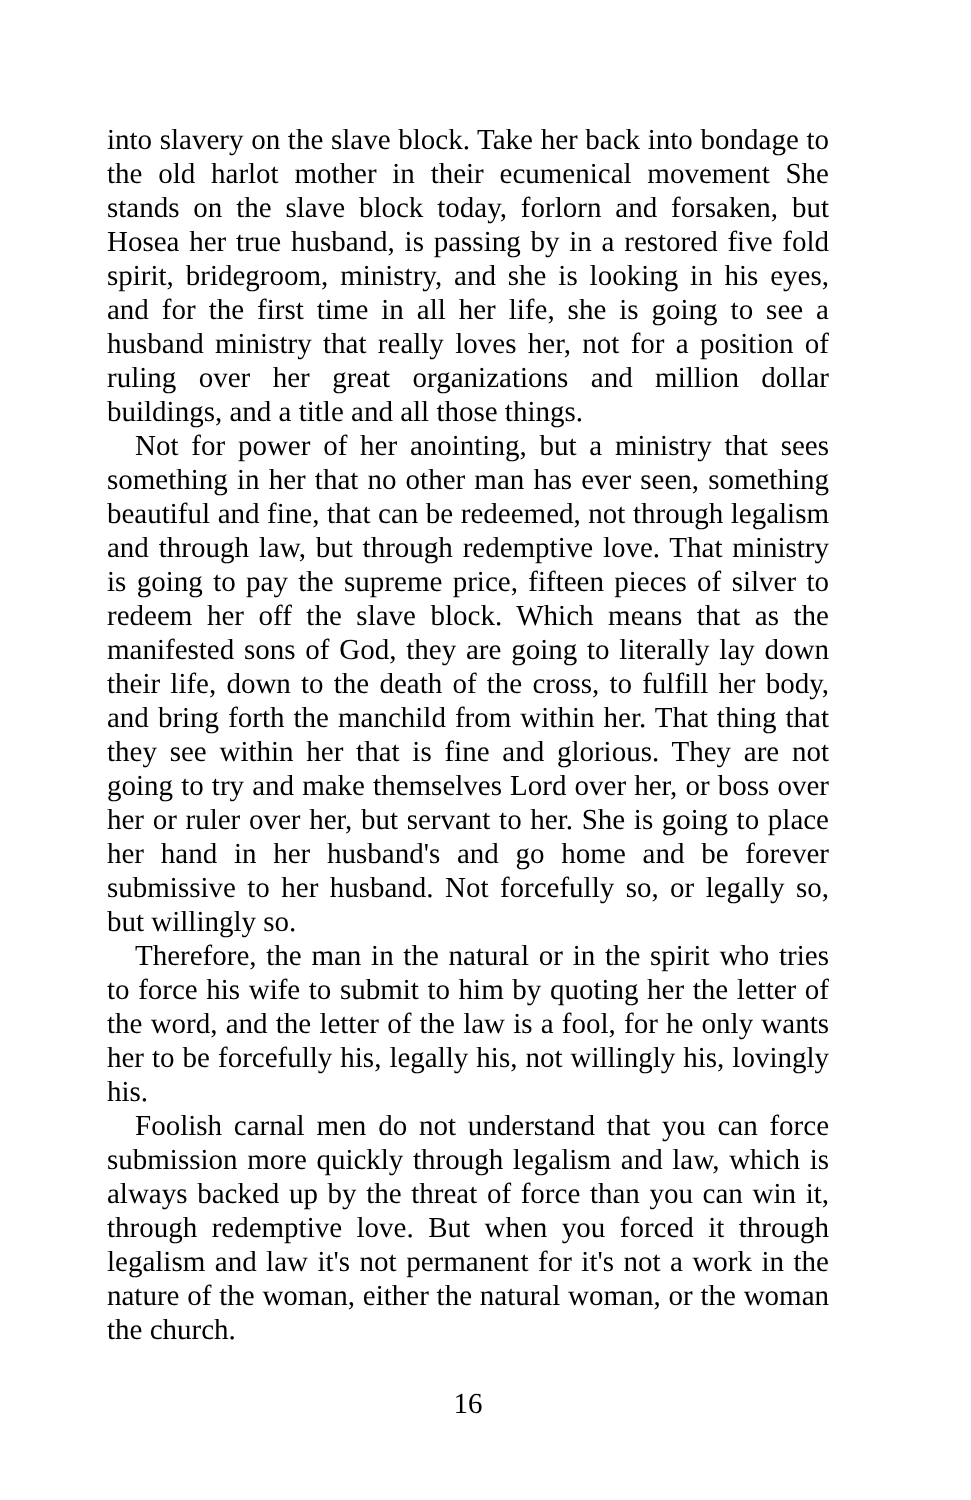into slavery on the slave block. Take her back into bondage to the old harlot mother in their ecumenical movement She stands on the slave block today, forlorn and forsaken, but Hosea her true husband, is passing by in a restored five fold spirit, bridegroom, ministry, and she is looking in his eyes, and for the first time in all her life, she is going to see a husband ministry that really loves her, not for a position of ruling over her great organizations and million dollar buildings, and a title and all those things.
Not for power of her anointing, but a ministry that sees something in her that no other man has ever seen, something beautiful and fine, that can be redeemed, not through legalism and through law, but through redemptive love. That ministry is going to pay the supreme price, fifteen pieces of silver to redeem her off the slave block. Which means that as the manifested sons of God, they are going to literally lay down their life, down to the death of the cross, to fulfill her body, and bring forth the manchild from within her. That thing that they see within her that is fine and glorious. They are not going to try and make themselves Lord over her, or boss over her or ruler over her, but servant to her. She is going to place her hand in her husband's and go home and be forever submissive to her husband. Not forcefully so, or legally so, but willingly so.
Therefore, the man in the natural or in the spirit who tries to force his wife to submit to him by quoting her the letter of the word, and the letter of the law is a fool, for he only wants her to be forcefully his, legally his, not willingly his, lovingly his.
Foolish carnal men do not understand that you can force submission more quickly through legalism and law, which is always backed up by the threat of force than you can win it, through redemptive love. But when you forced it through legalism and law it's not permanent for it's not a work in the nature of the woman, either the natural woman, or the woman the church.
16